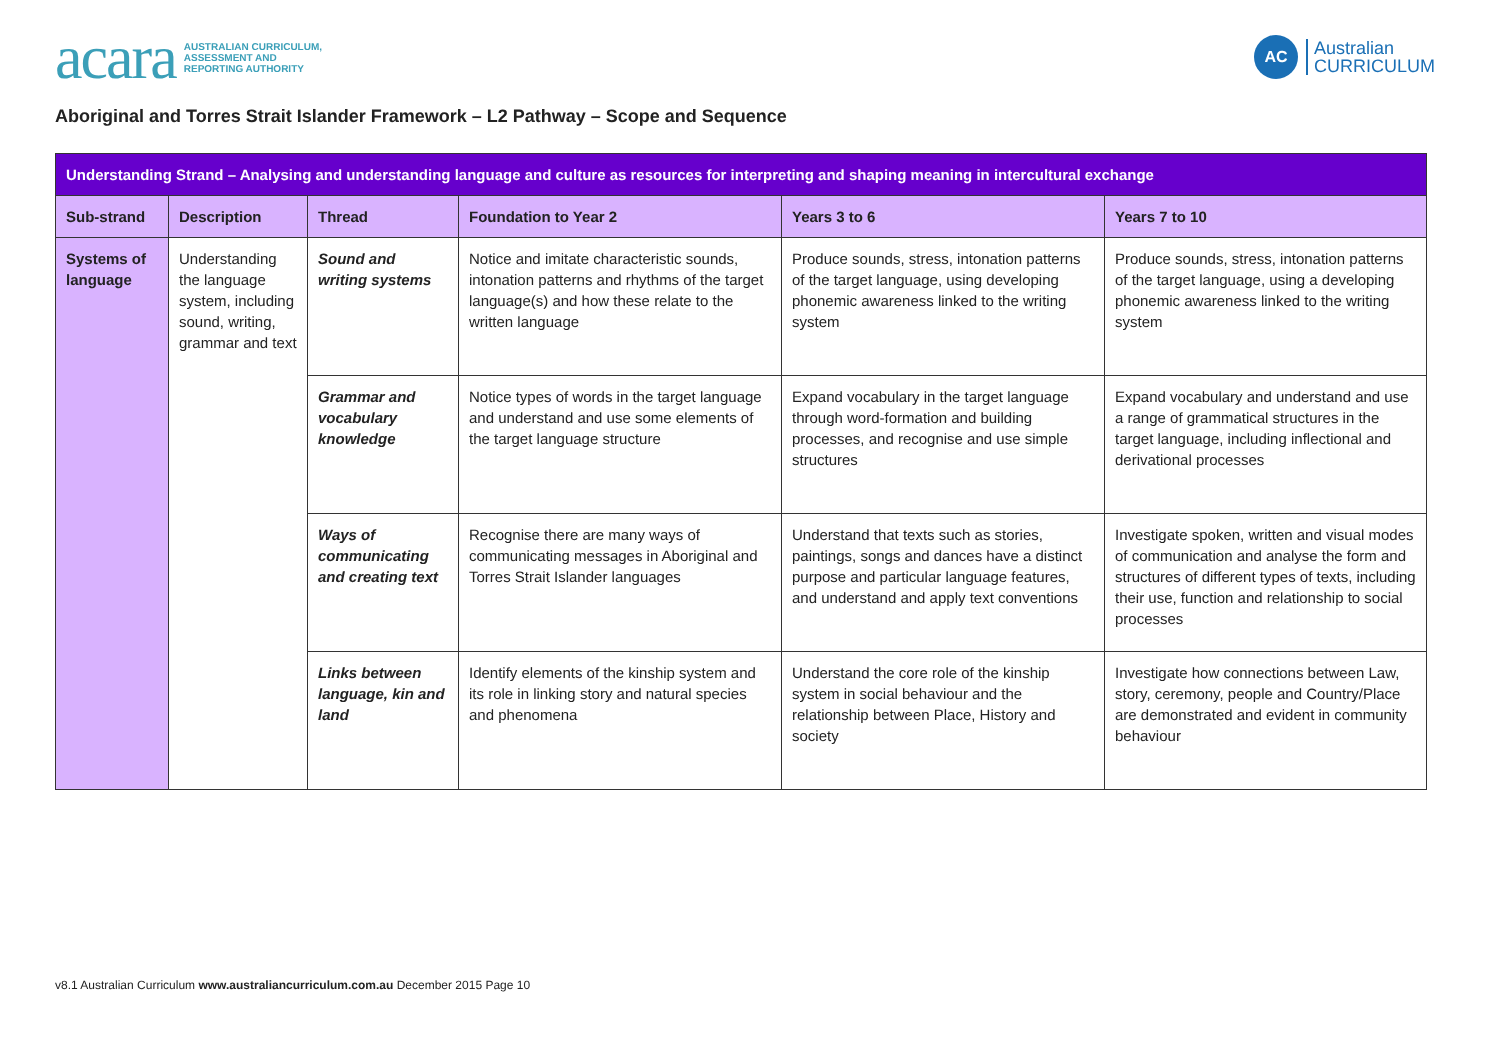acara AUSTRALIAN CURRICULUM,
ASSESSMENT AND
REPORTING AUTHORITY
AC Australian
CURRICULUM
Aboriginal and Torres Strait Islander Framework – L2 Pathway – Scope and Sequence
| Understanding Strand – Analysing and understanding language and culture as resources for interpreting and shaping meaning in intercultural exchange | | | | | |
| --- | --- | --- | --- | --- | --- |
| Sub-strand | Description | Thread | Foundation to Year 2 | Years 3 to 6 | Years 7 to 10 |
| Systems of language | Understanding the language system, including sound, writing, grammar and text | Sound and writing systems | Notice and imitate characteristic sounds, intonation patterns and rhythms of the target language(s) and how these relate to the written language | Produce sounds, stress, intonation patterns of the target language, using developing phonemic awareness linked to the writing system | Produce sounds, stress, intonation patterns of the target language, using a developing phonemic awareness linked to the writing system |
| | | Grammar and vocabulary knowledge | Notice types of words in the target language and understand and use some elements of the target language structure | Expand vocabulary in the target language through word-formation and building processes, and recognise and use simple structures | Expand vocabulary and understand and use a range of grammatical structures in the target language, including inflectional and derivational processes |
| | | Ways of communicating and creating text | Recognise there are many ways of communicating messages in Aboriginal and Torres Strait Islander languages | Understand that texts such as stories, paintings, songs and dances have a distinct purpose and particular language features, and understand and apply text conventions | Investigate spoken, written and visual modes of communication and analyse the form and structures of different types of texts, including their use, function and relationship to social processes |
| | | Links between language, kin and land | Identify elements of the kinship system and its role in linking story and natural species and phenomena | Understand the core role of the kinship system in social behaviour and the relationship between Place, History and society | Investigate how connections between Law, story, ceremony, people and Country/Place are demonstrated and evident in community behaviour |
v8.1 Australian Curriculum www.australiancurriculum.com.au December 2015 Page 10